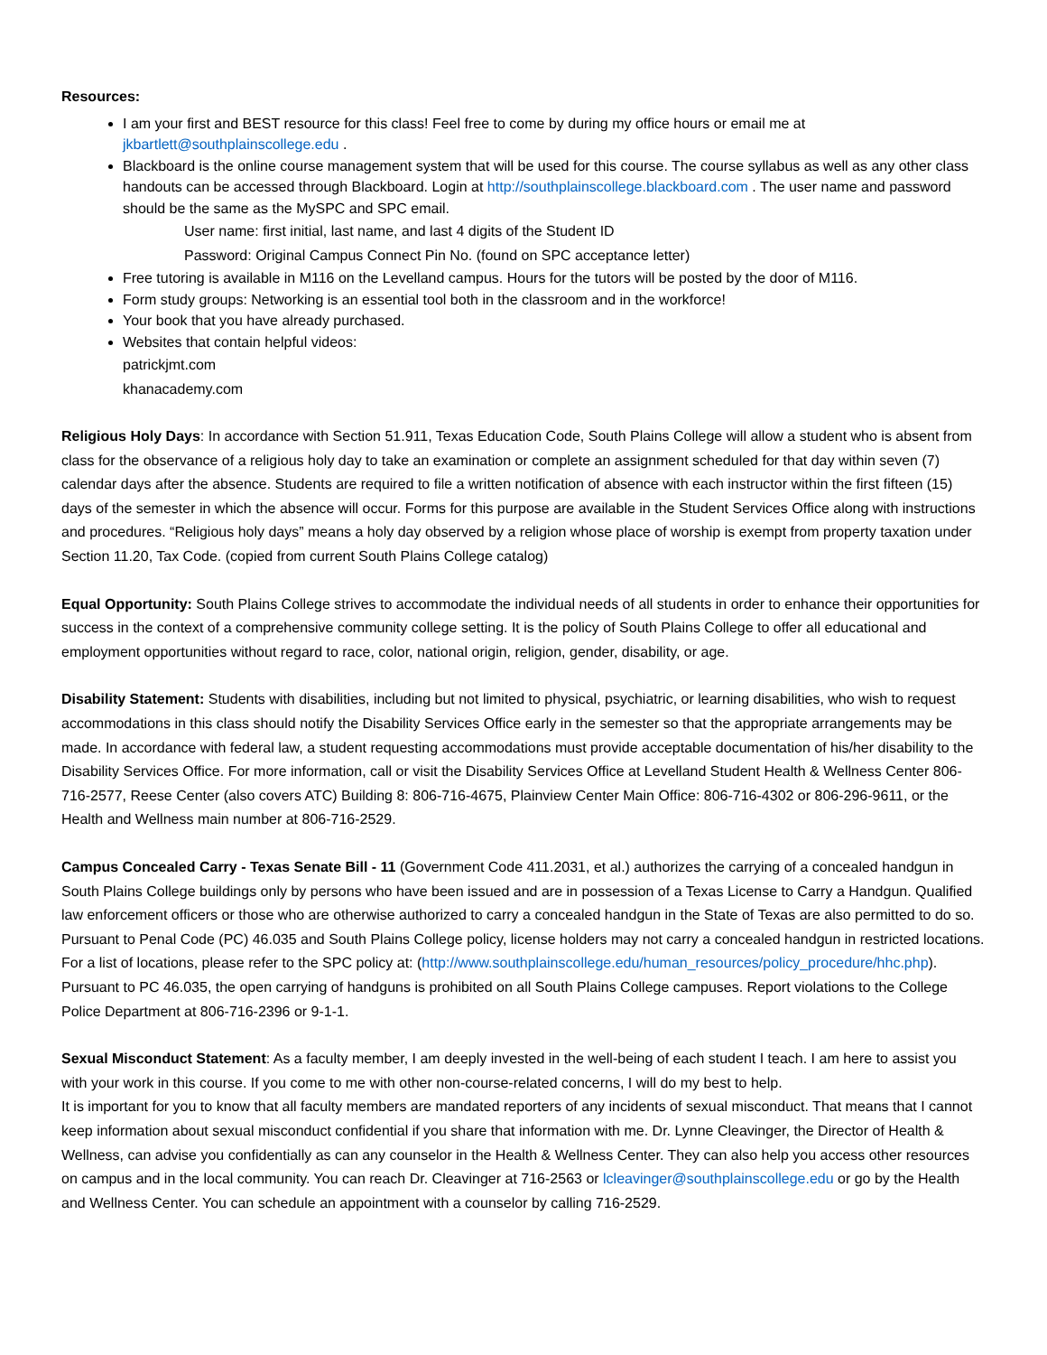Resources:
I am your first and BEST resource for this class! Feel free to come by during my office hours or email me at jkbartlett@southplainscollege.edu .
Blackboard is the online course management system that will be used for this course. The course syllabus as well as any other class handouts can be accessed through Blackboard. Login at http://southplainscollege.blackboard.com . The user name and password should be the same as the MySPC and SPC email.
User name: first initial, last name, and last 4 digits of the Student ID
Password: Original Campus Connect Pin No. (found on SPC acceptance letter)
Free tutoring is available in M116 on the Levelland campus. Hours for the tutors will be posted by the door of M116.
Form study groups: Networking is an essential tool both in the classroom and in the workforce!
Your book that you have already purchased.
Websites that contain helpful videos:
patrickjmt.com
khanacademy.com
Religious Holy Days: In accordance with Section 51.911, Texas Education Code, South Plains College will allow a student who is absent from class for the observance of a religious holy day to take an examination or complete an assignment scheduled for that day within seven (7) calendar days after the absence. Students are required to file a written notification of absence with each instructor within the first fifteen (15) days of the semester in which the absence will occur. Forms for this purpose are available in the Student Services Office along with instructions and procedures. “Religious holy days” means a holy day observed by a religion whose place of worship is exempt from property taxation under Section 11.20, Tax Code. (copied from current South Plains College catalog)
Equal Opportunity: South Plains College strives to accommodate the individual needs of all students in order to enhance their opportunities for success in the context of a comprehensive community college setting. It is the policy of South Plains College to offer all educational and employment opportunities without regard to race, color, national origin, religion, gender, disability, or age.
Disability Statement: Students with disabilities, including but not limited to physical, psychiatric, or learning disabilities, who wish to request accommodations in this class should notify the Disability Services Office early in the semester so that the appropriate arrangements may be made. In accordance with federal law, a student requesting accommodations must provide acceptable documentation of his/her disability to the Disability Services Office. For more information, call or visit the Disability Services Office at Levelland Student Health & Wellness Center 806-716-2577, Reese Center (also covers ATC) Building 8: 806-716-4675, Plainview Center Main Office: 806-716-4302 or 806-296-9611, or the Health and Wellness main number at 806-716-2529.
Campus Concealed Carry - Texas Senate Bill - 11 (Government Code 411.2031, et al.) authorizes the carrying of a concealed handgun in South Plains College buildings only by persons who have been issued and are in possession of a Texas License to Carry a Handgun. Qualified law enforcement officers or those who are otherwise authorized to carry a concealed handgun in the State of Texas are also permitted to do so. Pursuant to Penal Code (PC) 46.035 and South Plains College policy, license holders may not carry a concealed handgun in restricted locations. For a list of locations, please refer to the SPC policy at: (http://www.southplainscollege.edu/human_resources/policy_procedure/hhc.php).
Pursuant to PC 46.035, the open carrying of handguns is prohibited on all South Plains College campuses. Report violations to the College Police Department at 806-716-2396 or 9-1-1.
Sexual Misconduct Statement: As a faculty member, I am deeply invested in the well-being of each student I teach. I am here to assist you with your work in this course. If you come to me with other non-course-related concerns, I will do my best to help.
It is important for you to know that all faculty members are mandated reporters of any incidents of sexual misconduct. That means that I cannot keep information about sexual misconduct confidential if you share that information with me. Dr. Lynne Cleavinger, the Director of Health & Wellness, can advise you confidentially as can any counselor in the Health & Wellness Center. They can also help you access other resources on campus and in the local community. You can reach Dr. Cleavinger at 716-2563 or lcleavinger@southplainscollege.edu or go by the Health and Wellness Center. You can schedule an appointment with a counselor by calling 716-2529.